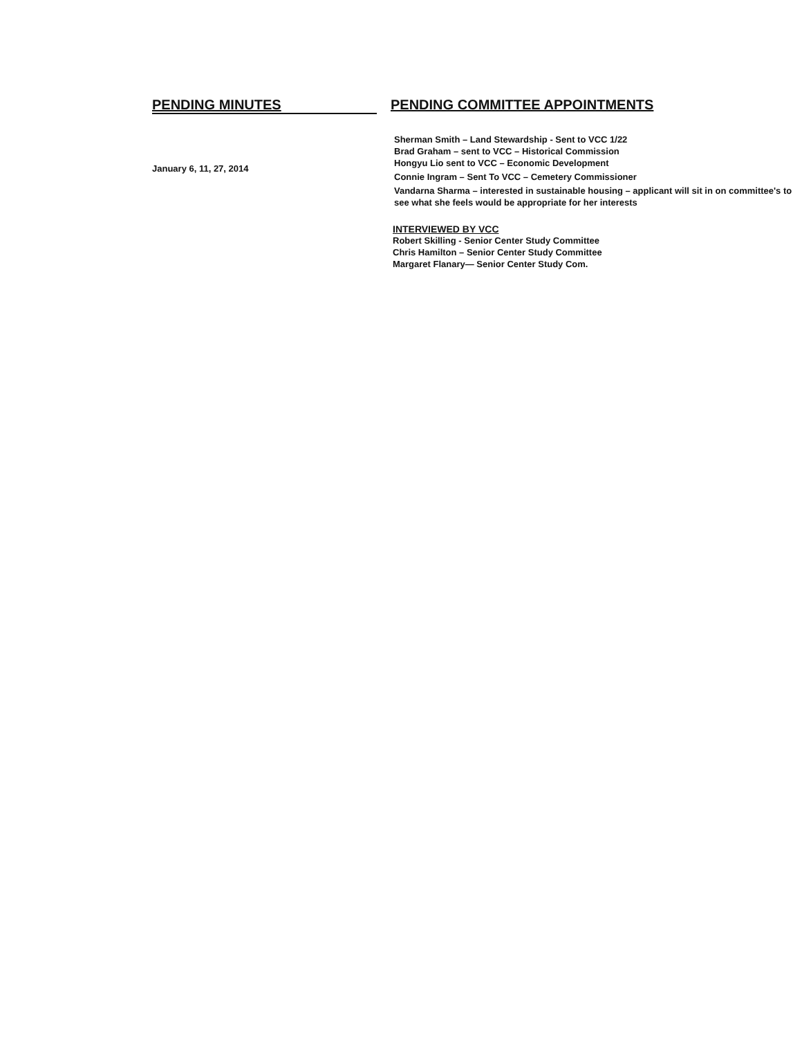PENDING MINUTES
January 6, 11, 27, 2014
PENDING COMMITTEE APPOINTMENTS
Sherman Smith – Land Stewardship - Sent to VCC 1/22
Brad Graham – sent to VCC – Historical Commission
Hongyu Lio sent to VCC – Economic Development
Connie Ingram – Sent To VCC – Cemetery Commissioner
Vandarna Sharma – interested in sustainable housing – applicant will sit in on committee's to see what she feels would be appropriate for her interests
INTERVIEWED BY VCC
Robert Skilling - Senior Center Study Committee
Chris Hamilton – Senior Center Study Committee
Margaret Flanary— Senior Center Study Com.